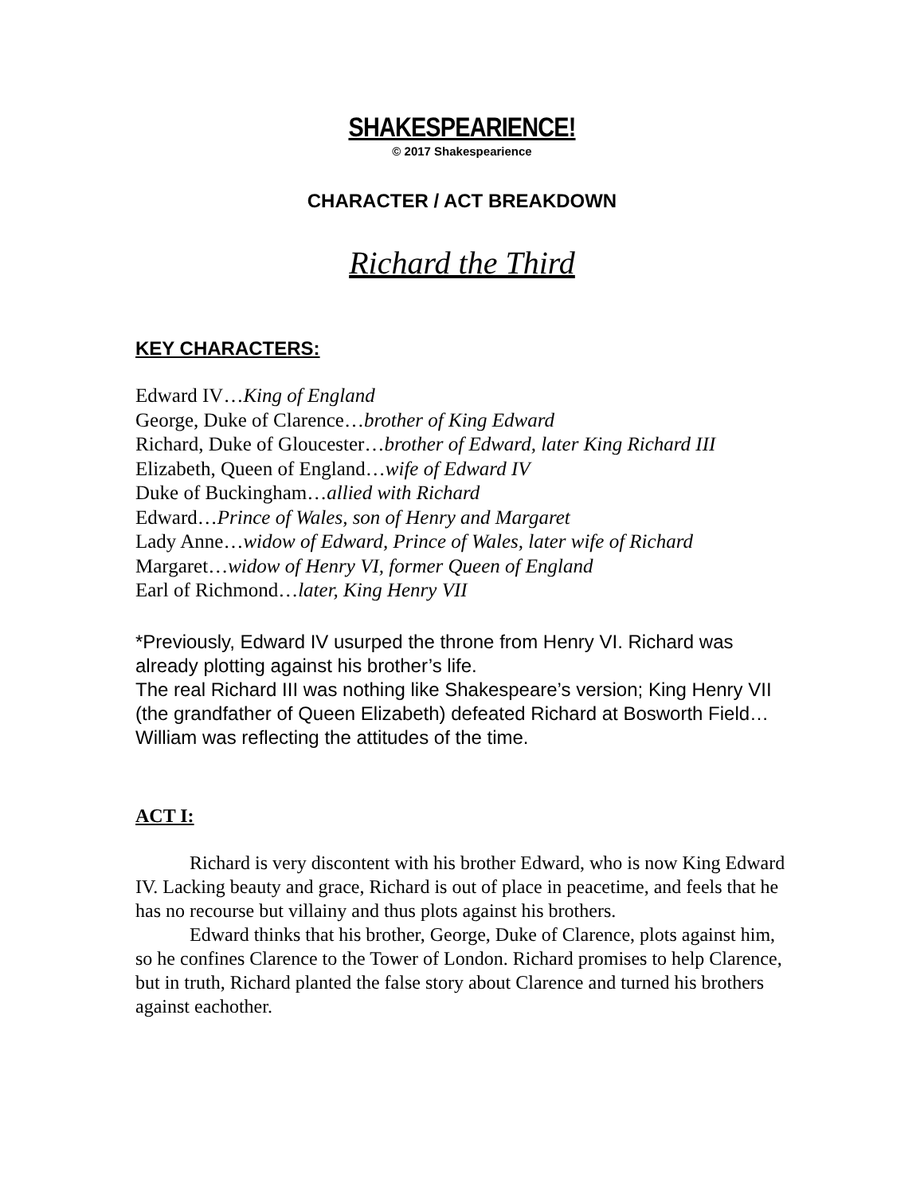SHAKESPEARIENCE!
© 2017 Shakespearience
CHARACTER / ACT BREAKDOWN
Richard the Third
KEY CHARACTERS:
Edward IV…King of England
George, Duke of Clarence…brother of King Edward
Richard, Duke of Gloucester…brother of Edward, later King Richard III
Elizabeth, Queen of England…wife of Edward IV
Duke of Buckingham…allied with Richard
Edward…Prince of Wales, son of Henry and Margaret
Lady Anne…widow of Edward, Prince of Wales, later wife of Richard
Margaret…widow of Henry VI, former Queen of England
Earl of Richmond…later, King Henry VII
*Previously, Edward IV usurped the throne from Henry VI. Richard was already plotting against his brother’s life.
The real Richard III was nothing like Shakespeare’s version; King Henry VII (the grandfather of Queen Elizabeth) defeated Richard at Bosworth Field…William was reflecting the attitudes of the time.
ACT I:
Richard is very discontent with his brother Edward, who is now King Edward IV. Lacking beauty and grace, Richard is out of place in peacetime, and feels that he has no recourse but villainy and thus plots against his brothers.
Edward thinks that his brother, George, Duke of Clarence, plots against him, so he confines Clarence to the Tower of London. Richard promises to help Clarence, but in truth, Richard planted the false story about Clarence and turned his brothers against eachother.